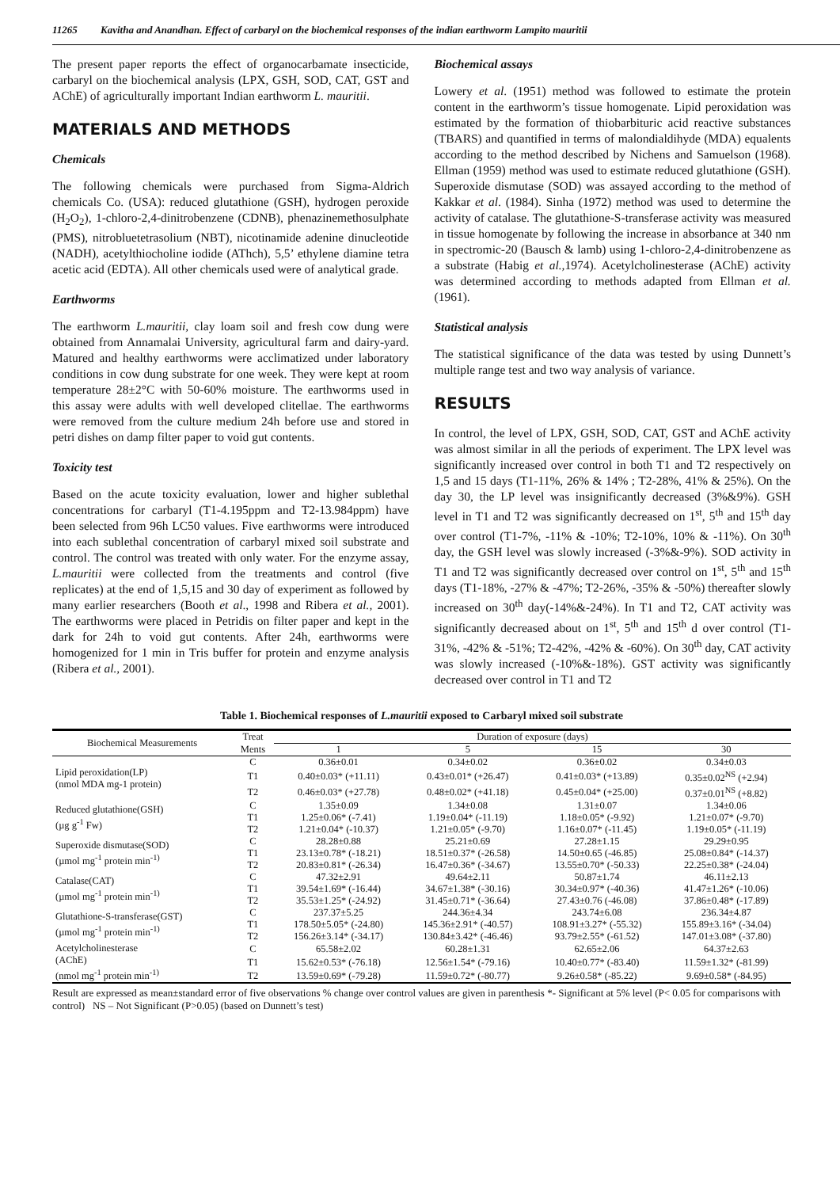11265 Kavitha and Anandhan. Effect of carbaryl on the biochemical responses of the indian earthworm Lampito mauritii
The present paper reports the effect of organocarbamate insecticide, carbaryl on the biochemical analysis (LPX, GSH, SOD, CAT, GST and AChE) of agriculturally important Indian earthworm L. mauritii.
MATERIALS AND METHODS
Chemicals
The following chemicals were purchased from Sigma-Aldrich chemicals Co. (USA): reduced glutathione (GSH), hydrogen peroxide (H<sub>2</sub>O<sub>2</sub>), 1-chloro-2,4-dinitrobenzene (CDNB), phenazinemethosulphate (PMS), nitrobluetetrasolium (NBT), nicotinamide adenine dinucleotide (NADH), acetylthiocholine iodide (AThch), 5,5’ ethylene diamine tetra acetic acid (EDTA). All other chemicals used were of analytical grade.
Earthworms
The earthworm L.mauritii, clay loam soil and fresh cow dung were obtained from Annamalai University, agricultural farm and dairy-yard. Matured and healthy earthworms were acclimatized under laboratory conditions in cow dung substrate for one week. They were kept at room temperature 28±2°C with 50-60% moisture. The earthworms used in this assay were adults with well developed clitellae. The earthworms were removed from the culture medium 24h before use and stored in petri dishes on damp filter paper to void gut contents.
Toxicity test
Based on the acute toxicity evaluation, lower and higher sublethal concentrations for carbaryl (T1-4.195ppm and T2-13.984ppm) have been selected from 96h LC50 values. Five earthworms were introduced into each sublethal concentration of carbaryl mixed soil substrate and control. The control was treated with only water. For the enzyme assay, L.mauritii were collected from the treatments and control (five replicates) at the end of 1,5,15 and 30 day of experiment as followed by many earlier researchers (Booth et al., 1998 and Ribera et al., 2001). The earthworms were placed in Petridis on filter paper and kept in the dark for 24h to void gut contents. After 24h, earthworms were homogenized for 1 min in Tris buffer for protein and enzyme analysis (Ribera et al., 2001).
Biochemical assays
Lowery et al. (1951) method was followed to estimate the protein content in the earthworm’s tissue homogenate. Lipid peroxidation was estimated by the formation of thiobarbituric acid reactive substances (TBARS) and quantified in terms of malondialdihyde (MDA) equalents according to the method described by Nichens and Samuelson (1968). Ellman (1959) method was used to estimate reduced glutathione (GSH). Superoxide dismutase (SOD) was assayed according to the method of Kakkar et al. (1984). Sinha (1972) method was used to determine the activity of catalase. The glutathione-S-transferase activity was measured in tissue homogenate by following the increase in absorbance at 340 nm in spectromic-20 (Bausch & lamb) using 1-chloro-2,4-dinitrobenzene as a substrate (Habig et al., 1974). Acetylcholinesterase (AChE) activity was determined according to methods adapted from Ellman et al. (1961).
Statistical analysis
The statistical significance of the data was tested by using Dunnett’s multiple range test and two way analysis of variance.
RESULTS
In control, the level of LPX, GSH, SOD, CAT, GST and AChE activity was almost similar in all the periods of experiment. The LPX level was significantly increased over control in both T1 and T2 respectively on 1,5 and 15 days (T1-11%, 26% & 14% ; T2-28%, 41% & 25%). On the day 30, the LP level was insignificantly decreased (3%&9%). GSH level in T1 and T2 was significantly decreased on 1<sup>st</sup>, 5<sup>th</sup> and 15<sup>th</sup> day over control (T1-7%, -11% & -10%; T2-10%, 10% & -11%). On 30<sup>th</sup> day, the GSH level was slowly increased (-3%&-9%). SOD activity in T1 and T2 was significantly decreased over control on 1<sup>st</sup>, 5<sup>th</sup> and 15<sup>th</sup> days (T1-18%, -27% & -47%; T2-26%, -35% & -50%) thereafter slowly increased on 30<sup>th</sup> day(-14%&-24%). In T1 and T2, CAT activity was significantly decreased about on 1<sup>st</sup>, 5<sup>th</sup> and 15<sup>th</sup> d over control (T1-31%, -42% & -51%; T2-42%, -42% & -60%). On 30<sup>th</sup> day, CAT activity was slowly increased (-10%&-18%). GST activity was significantly decreased over control in T1 and T2
Table 1. Biochemical responses of L.mauritii exposed to Carbaryl mixed soil substrate
| Biochemical Measurements | Treat | Duration of exposure (days) | | | |
| --- | --- | --- | --- | --- | --- |
| | Ments | 1 | 5 | 15 | 30 |
| Lipid peroxidation(LP) (nmol MDA mg-1 protein) | C | 0.36±0.01 | 0.34±0.02 | 0.36±0.02 | 0.34±0.03 |
| | T1 | 0.40±0.03* (+11.11) | 0.43±0.01* (+26.47) | 0.41±0.03* (+13.89) | 0.35±0.02<sup>NS</sup> (+2.94) |
| | T2 | 0.46±0.03* (+27.78) | 0.48±0.02* (+41.18) | 0.45±0.04* (+25.00) | 0.37±0.01<sup>NS</sup> (+8.82) |
| Reduced glutathione(GSH) (µg g<sup>-1</sup> Fw) | C | 1.35±0.09 | 1.34±0.08 | 1.31±0.07 | 1.34±0.06 |
| | T1 | 1.25±0.06* (-7.41) | 1.19±0.04* (-11.19) | 1.18±0.05* (-9.92) | 1.21±0.07* (-9.70) |
| | T2 | 1.21±0.04* (-10.37) | 1.21±0.05* (-9.70) | 1.16±0.07* (-11.45) | 1.19±0.05* (-11.19) |
| Superoxide dismutase(SOD) (µmol mg<sup>-1</sup> protein min<sup>-1)</sup> | C | 28.28±0.88 | 25.21±0.69 | 27.28±1.15 | 29.29±0.95 |
| | T1 | 23.13±0.78* (-18.21) | 18.51±0.37* (-26.58) | 14.50±0.65 (-46.85) | 25.08±0.84* (-14.37) |
| | T2 | 20.83±0.81* (-26.34) | 16.47±0.36* (-34.67) | 13.55±0.70* (-50.33) | 22.25±0.38* (-24.04) |
| Catalase(CAT) (µmol mg<sup>-1</sup> protein min<sup>-1)</sup> | C | 47.32±2.91 | 49.64±2.11 | 50.87±1.74 | 46.11±2.13 |
| | T1 | 39.54±1.69* (-16.44) | 34.67±1.38* (-30.16) | 30.34±0.97* (-40.36) | 41.47±1.26* (-10.06) |
| | T2 | 35.53±1.25* (-24.92) | 31.45±0.71* (-36.64) | 27.43±0.76 (-46.08) | 37.86±0.48* (-17.89) |
| Glutathione-S-transferase(GST) (µmol mg<sup>-1</sup> protein min<sup>-1)</sup> | C | 237.37±5.25 | 244.36±4.34 | 243.74±6.08 | 236.34±4.87 |
| | T1 | 178.50±5.05* (-24.80) | 145.36±2.91* (-40.57) | 108.91±3.27* (-55.32) | 155.89±3.16* (-34.04) |
| | T2 | 156.26±3.14* (-34.17) | 130.84±3.42* (-46.46) | 93.79±2.55* (-61.52) | 147.01±3.08* (-37.80) |
| Acetylcholinesterase (AChE) (nmol mg<sup>-1</sup> protein min<sup>-1)</sup> | C | 65.58±2.02 | 60.28±1.31 | 62.65±2.06 | 64.37±2.63 |
| | T1 | 15.62±0.53* (-76.18) | 12.56±1.54* (-79.16) | 10.40±0.77* (-83.40) | 11.59±1.32* (-81.99) |
| | T2 | 13.59±0.69* (-79.28) | 11.59±0.72* (-80.77) | 9.26±0.58* (-85.22) | 9.69±0.58* (-84.95) |
Result are expressed as mean±standard error of five observations % change over control values are given in parenthesis *- Significant at 5% level (P< 0.05 for comparisons with control) NS – Not Significant (P>0.05) (based on Dunnett’s test)